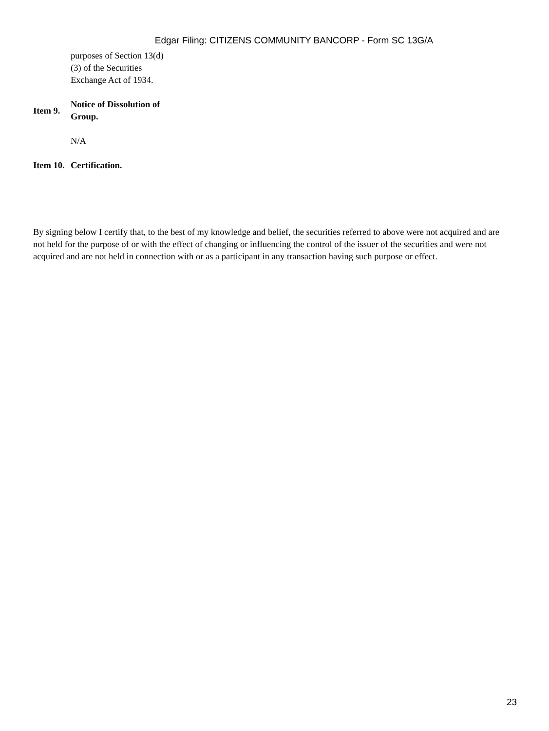Edgar Filing: CITIZENS COMMUNITY BANCORP - Form SC 13G/A
| | purposes of Section 13(d)(3) of the Securities Exchange Act of 1934. |
| Item 9. | Notice of Dissolution of Group. |
| | N/A |
| Item 10. | Certification. |
By signing below I certify that, to the best of my knowledge and belief, the securities referred to above were not acquired and are not held for the purpose of or with the effect of changing or influencing the control of the issuer of the securities and were not acquired and are not held in connection with or as a participant in any transaction having such purpose or effect.
23